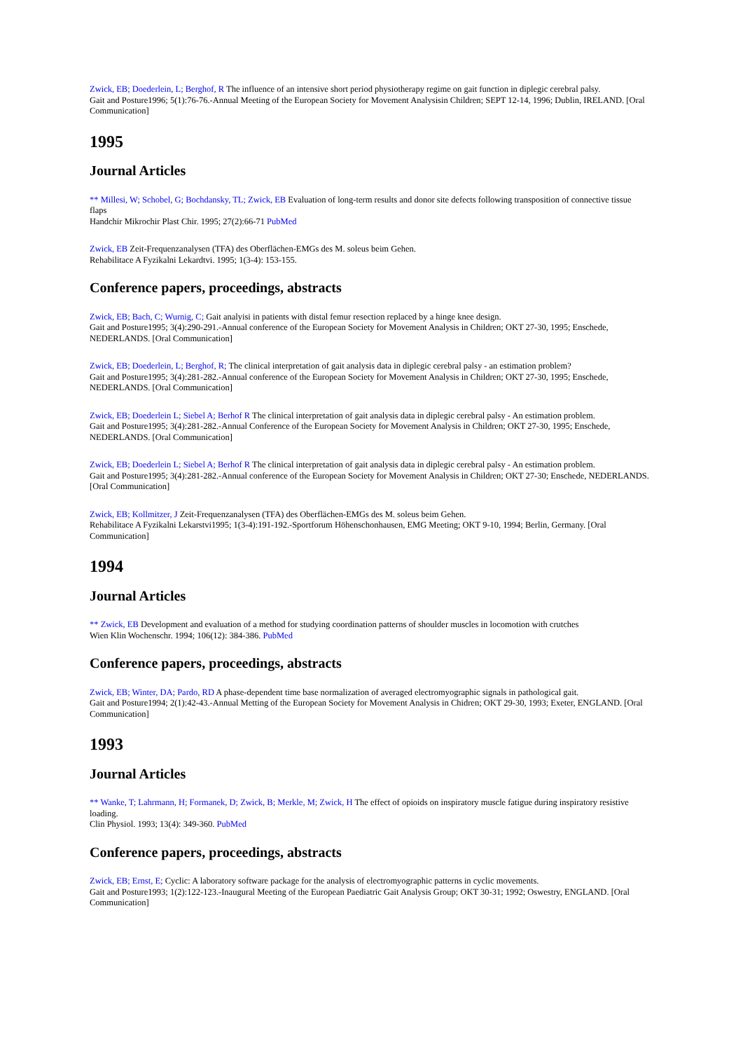Zwick, EB; Doederlein, L; Berghof, R The influence of an intensive short period physiotherapy regime on gait function in diplegic cerebral palsy.
Gait and Posture1996; 5(1):76-76.-Annual Meeting of the European Society for Movement Analysisin Children; SEPT 12-14, 1996; Dublin, IRELAND. [Oral Communication]
1995
Journal Articles
** Millesi, W; Schobel, G; Bochdansky, TL; Zwick, EB Evaluation of long-term results and donor site defects following transposition of connective tissue flaps
Handchir Mikrochir Plast Chir. 1995; 27(2):66-71 PubMed
Zwick, EB Zeit-Frequenzanalysen (TFA) des Oberflächen-EMGs des M. soleus beim Gehen.
Rehabilitace A Fyzikalni Lekardtvi. 1995; 1(3-4): 153-155.
Conference papers, proceedings, abstracts
Zwick, EB; Bach, C; Wurnig, C; Gait analyisi in patients with distal femur resection replaced by a hinge knee design.
Gait and Posture1995; 3(4):290-291.-Annual conference of the European Society for Movement Analysis in Children; OKT 27-30, 1995; Enschede, NEDERLANDS. [Oral Communication]
Zwick, EB; Doederlein, L; Berghof, R; The clinical interpretation of gait analysis data in diplegic cerebral palsy - an estimation problem?
Gait and Posture1995; 3(4):281-282.-Annual conference of the European Society for Movement Analysis in Children; OKT 27-30, 1995; Enschede, NEDERLANDS. [Oral Communication]
Zwick, EB; Doederlein L; Siebel A; Berhof R The clinical interpretation of gait analysis data in diplegic cerebral palsy - An estimation problem.
Gait and Posture1995; 3(4):281-282.-Annual Conference of the European Society for Movement Analysis in Children; OKT 27-30, 1995; Enschede, NEDERLANDS. [Oral Communication]
Zwick, EB; Doederlein L; Siebel A; Berhof R The clinical interpretation of gait analysis data in diplegic cerebral palsy - An estimation problem.
Gait and Posture1995; 3(4):281-282.-Annual conference of the European Society for Movement Analysis in Children; OKT 27-30; Enschede, NEDERLANDS. [Oral Communication]
Zwick, EB; Kollmitzer, J Zeit-Frequenzanalysen (TFA) des Oberflächen-EMGs des M. soleus beim Gehen.
Rehabilitace A Fyzikalni Lekarstvi1995; 1(3-4):191-192.-Sportforum Höhenschonhausen, EMG Meeting; OKT 9-10, 1994; Berlin, Germany. [Oral Communication]
1994
Journal Articles
** Zwick, EB Development and evaluation of a method for studying coordination patterns of shoulder muscles in locomotion with crutches
Wien Klin Wochenschr. 1994; 106(12): 384-386. PubMed
Conference papers, proceedings, abstracts
Zwick, EB; Winter, DA; Pardo, RD A phase-dependent time base normalization of averaged electromyographic signals in pathological gait.
Gait and Posture1994; 2(1):42-43.-Annual Metting of the European Society for Movement Analysis in Chidren; OKT 29-30, 1993; Exeter, ENGLAND. [Oral Communication]
1993
Journal Articles
** Wanke, T; Lahrmann, H; Formanek, D; Zwick, B; Merkle, M; Zwick, H The effect of opioids on inspiratory muscle fatigue during inspiratory resistive loading.
Clin Physiol. 1993; 13(4): 349-360. PubMed
Conference papers, proceedings, abstracts
Zwick, EB; Ernst, E; Cyclic: A laboratory software package for the analysis of electromyographic patterns in cyclic movements.
Gait and Posture1993; 1(2):122-123.-Inaugural Meeting of the European Paediatric Gait Analysis Group; OKT 30-31; 1992; Oswestry, ENGLAND. [Oral Communication]